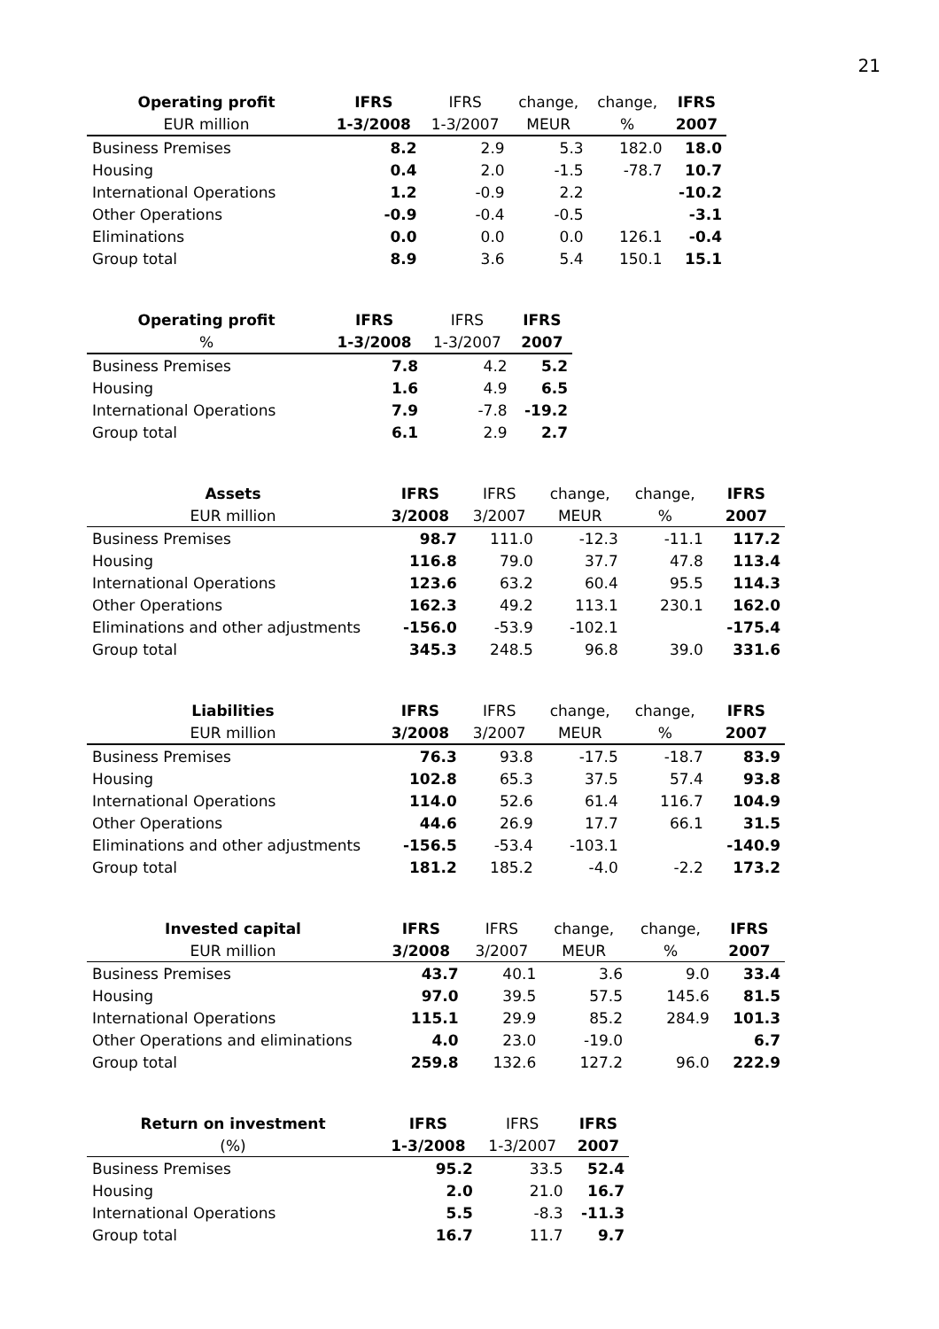21
| Operating profit | IFRS | IFRS | change, | change, | IFRS |
| --- | --- | --- | --- | --- | --- |
| EUR million | 1-3/2008 | 1-3/2007 | MEUR | % | 2007 |
| Business Premises | 8.2 | 2.9 | 5.3 | 182.0 | 18.0 |
| Housing | 0.4 | 2.0 | -1.5 | -78.7 | 10.7 |
| International Operations | 1.2 | -0.9 | 2.2 | | -10.2 |
| Other Operations | -0.9 | -0.4 | -0.5 | | -3.1 |
| Eliminations | 0.0 | 0.0 | 0.0 | 126.1 | -0.4 |
| Group total | 8.9 | 3.6 | 5.4 | 150.1 | 15.1 |
| Operating profit | IFRS | IFRS | IFRS |
| --- | --- | --- | --- |
| % | 1-3/2008 | 1-3/2007 | 2007 |
| Business Premises | 7.8 | 4.2 | 5.2 |
| Housing | 1.6 | 4.9 | 6.5 |
| International Operations | 7.9 | -7.8 | -19.2 |
| Group total | 6.1 | 2.9 | 2.7 |
| Assets | IFRS | IFRS | change, | change, | IFRS |
| --- | --- | --- | --- | --- | --- |
| EUR million | 3/2008 | 3/2007 | MEUR | % | 2007 |
| Business Premises | 98.7 | 111.0 | -12.3 | -11.1 | 117.2 |
| Housing | 116.8 | 79.0 | 37.7 | 47.8 | 113.4 |
| International Operations | 123.6 | 63.2 | 60.4 | 95.5 | 114.3 |
| Other Operations | 162.3 | 49.2 | 113.1 | 230.1 | 162.0 |
| Eliminations and other adjustments | -156.0 | -53.9 | -102.1 | | -175.4 |
| Group total | 345.3 | 248.5 | 96.8 | 39.0 | 331.6 |
| Liabilities | IFRS | IFRS | change, | change, | IFRS |
| --- | --- | --- | --- | --- | --- |
| EUR million | 3/2008 | 3/2007 | MEUR | % | 2007 |
| Business Premises | 76.3 | 93.8 | -17.5 | -18.7 | 83.9 |
| Housing | 102.8 | 65.3 | 37.5 | 57.4 | 93.8 |
| International Operations | 114.0 | 52.6 | 61.4 | 116.7 | 104.9 |
| Other Operations | 44.6 | 26.9 | 17.7 | 66.1 | 31.5 |
| Eliminations and other adjustments | -156.5 | -53.4 | -103.1 | | -140.9 |
| Group total | 181.2 | 185.2 | -4.0 | -2.2 | 173.2 |
| Invested capital | IFRS | IFRS | change, | change, | IFRS |
| --- | --- | --- | --- | --- | --- |
| EUR million | 3/2008 | 3/2007 | MEUR | % | 2007 |
| Business Premises | 43.7 | 40.1 | 3.6 | 9.0 | 33.4 |
| Housing | 97.0 | 39.5 | 57.5 | 145.6 | 81.5 |
| International Operations | 115.1 | 29.9 | 85.2 | 284.9 | 101.3 |
| Other Operations and eliminations | 4.0 | 23.0 | -19.0 | | 6.7 |
| Group total | 259.8 | 132.6 | 127.2 | 96.0 | 222.9 |
| Return on investment | IFRS | IFRS | IFRS |
| --- | --- | --- | --- |
| (%) | 1-3/2008 | 1-3/2007 | 2007 |
| Business Premises | 95.2 | 33.5 | 52.4 |
| Housing | 2.0 | 21.0 | 16.7 |
| International Operations | 5.5 | -8.3 | -11.3 |
| Group total | 16.7 | 11.7 | 9.7 |